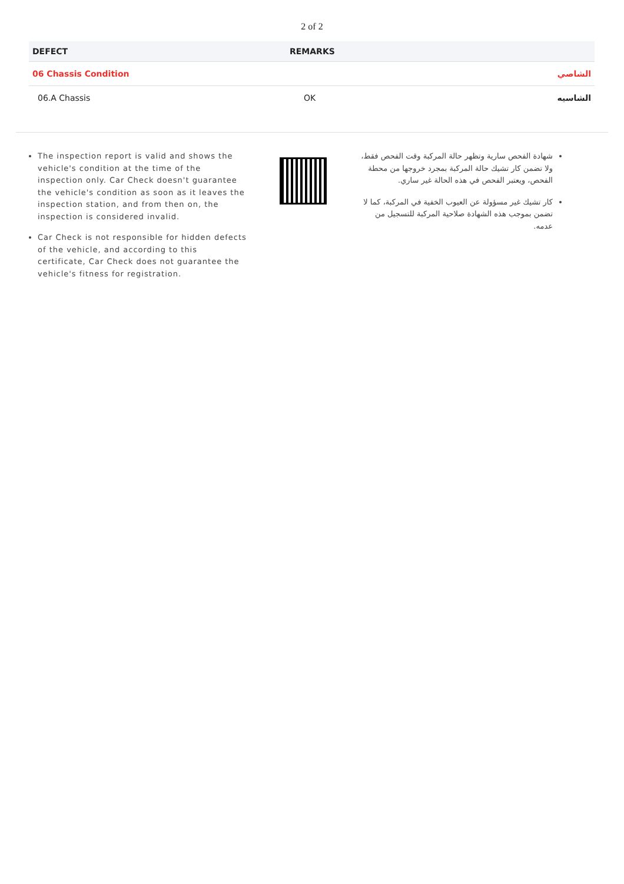2 of 2
| DEFECT | REMARKS | |
| --- | --- | --- |
| 06 Chassis Condition | | الشاصي |
| 06.A Chassis | OK | الشاسيه |
The inspection report is valid and shows the vehicle's condition at the time of the inspection only. Car Check doesn't guarantee the vehicle's condition as soon as it leaves the inspection station, and from then on, the inspection is considered invalid.
Car Check is not responsible for hidden defects of the vehicle, and according to this certificate, Car Check does not guarantee the vehicle's fitness for registration.
شهادة الفحص سارية وتظهر حالة المركبة وقت الفحص فقط، ولا تضمن كار تشيك حالة المركبة بمجرد خروجها من محطة الفحص، ويعتبر الفحص في هذه الحالة غير ساري.
كار تشيك غير مسؤولة عن العيوب الخفية في المركبة، كما لا تضمن بموجب هذه الشهادة صلاحية المركبة للتسجيل من عدمه.